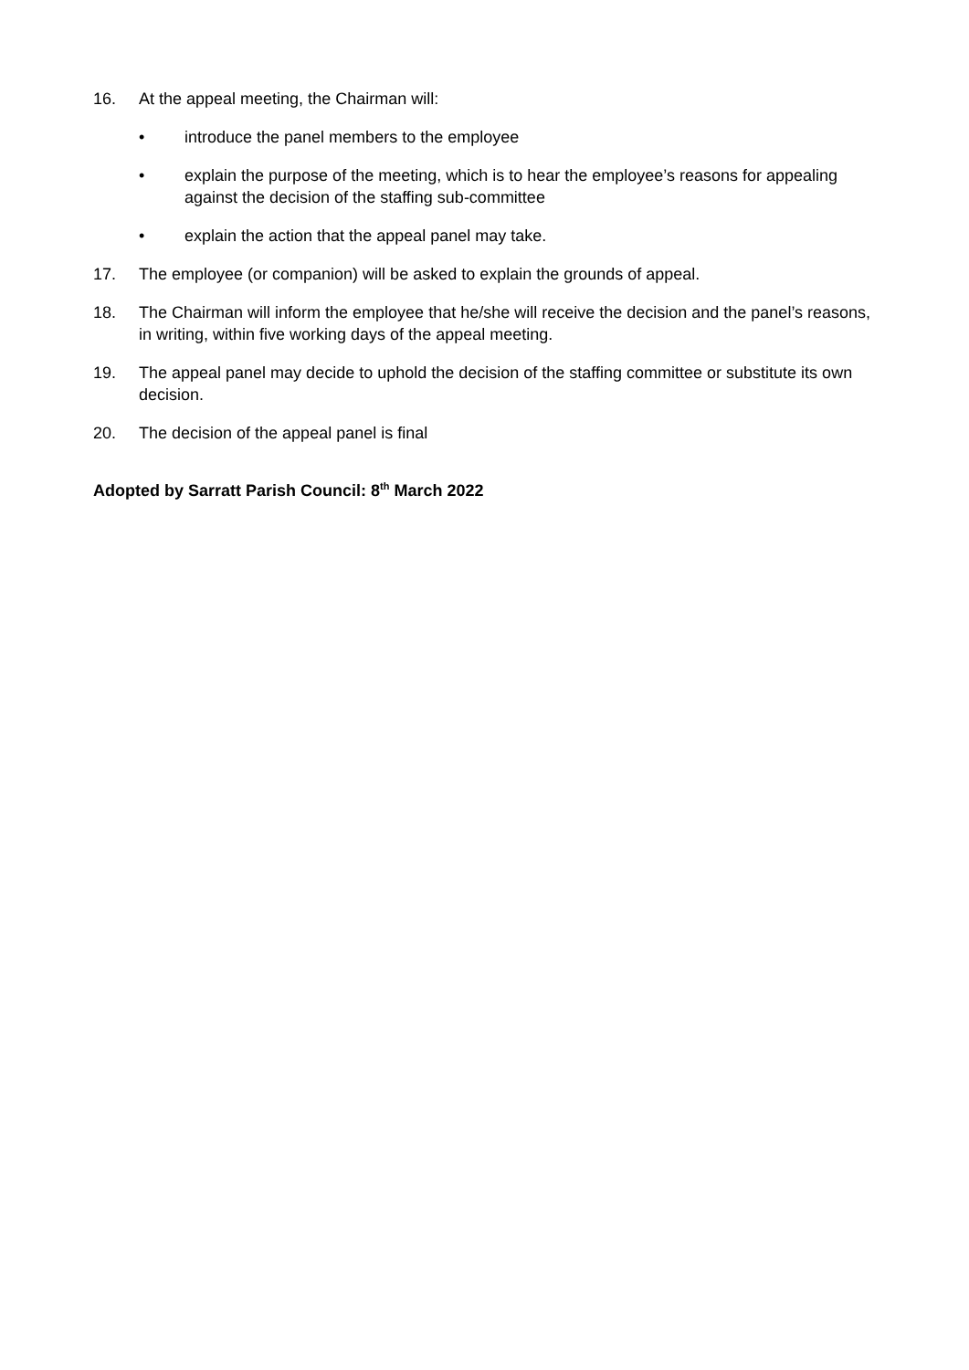16. At the appeal meeting, the Chairman will:
• introduce the panel members to the employee
• explain the purpose of the meeting, which is to hear the employee’s reasons for appealing against the decision of the staffing sub-committee
• explain the action that the appeal panel may take.
17. The employee (or companion) will be asked to explain the grounds of appeal.
18. The Chairman will inform the employee that he/she will receive the decision and the panel’s reasons, in writing, within five working days of the appeal meeting.
19. The appeal panel may decide to uphold the decision of the staffing committee or substitute its own decision.
20. The decision of the appeal panel is final
Adopted by Sarratt Parish Council: 8<sup>th</sup> March 2022